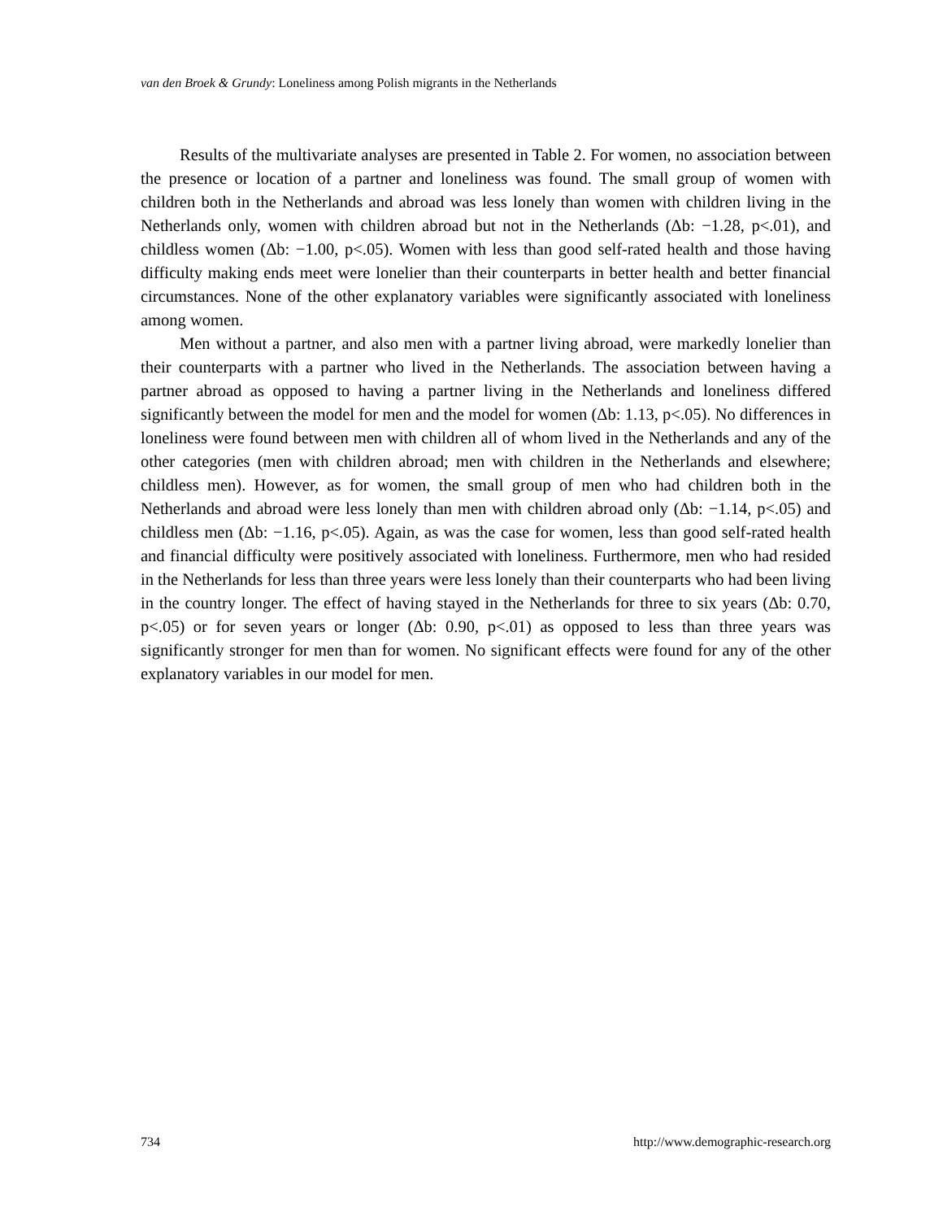van den Broek & Grundy: Loneliness among Polish migrants in the Netherlands
Results of the multivariate analyses are presented in Table 2. For women, no association between the presence or location of a partner and loneliness was found. The small group of women with children both in the Netherlands and abroad was less lonely than women with children living in the Netherlands only, women with children abroad but not in the Netherlands (Δb: −1.28, p<.01), and childless women (Δb: −1.00, p<.05). Women with less than good self-rated health and those having difficulty making ends meet were lonelier than their counterparts in better health and better financial circumstances. None of the other explanatory variables were significantly associated with loneliness among women.
Men without a partner, and also men with a partner living abroad, were markedly lonelier than their counterparts with a partner who lived in the Netherlands. The association between having a partner abroad as opposed to having a partner living in the Netherlands and loneliness differed significantly between the model for men and the model for women (Δb: 1.13, p<.05). No differences in loneliness were found between men with children all of whom lived in the Netherlands and any of the other categories (men with children abroad; men with children in the Netherlands and elsewhere; childless men). However, as for women, the small group of men who had children both in the Netherlands and abroad were less lonely than men with children abroad only (Δb: −1.14, p<.05) and childless men (Δb: −1.16, p<.05). Again, as was the case for women, less than good self-rated health and financial difficulty were positively associated with loneliness. Furthermore, men who had resided in the Netherlands for less than three years were less lonely than their counterparts who had been living in the country longer. The effect of having stayed in the Netherlands for three to six years (Δb: 0.70, p<.05) or for seven years or longer (Δb: 0.90, p<.01) as opposed to less than three years was significantly stronger for men than for women. No significant effects were found for any of the other explanatory variables in our model for men.
734 http://www.demographic-research.org